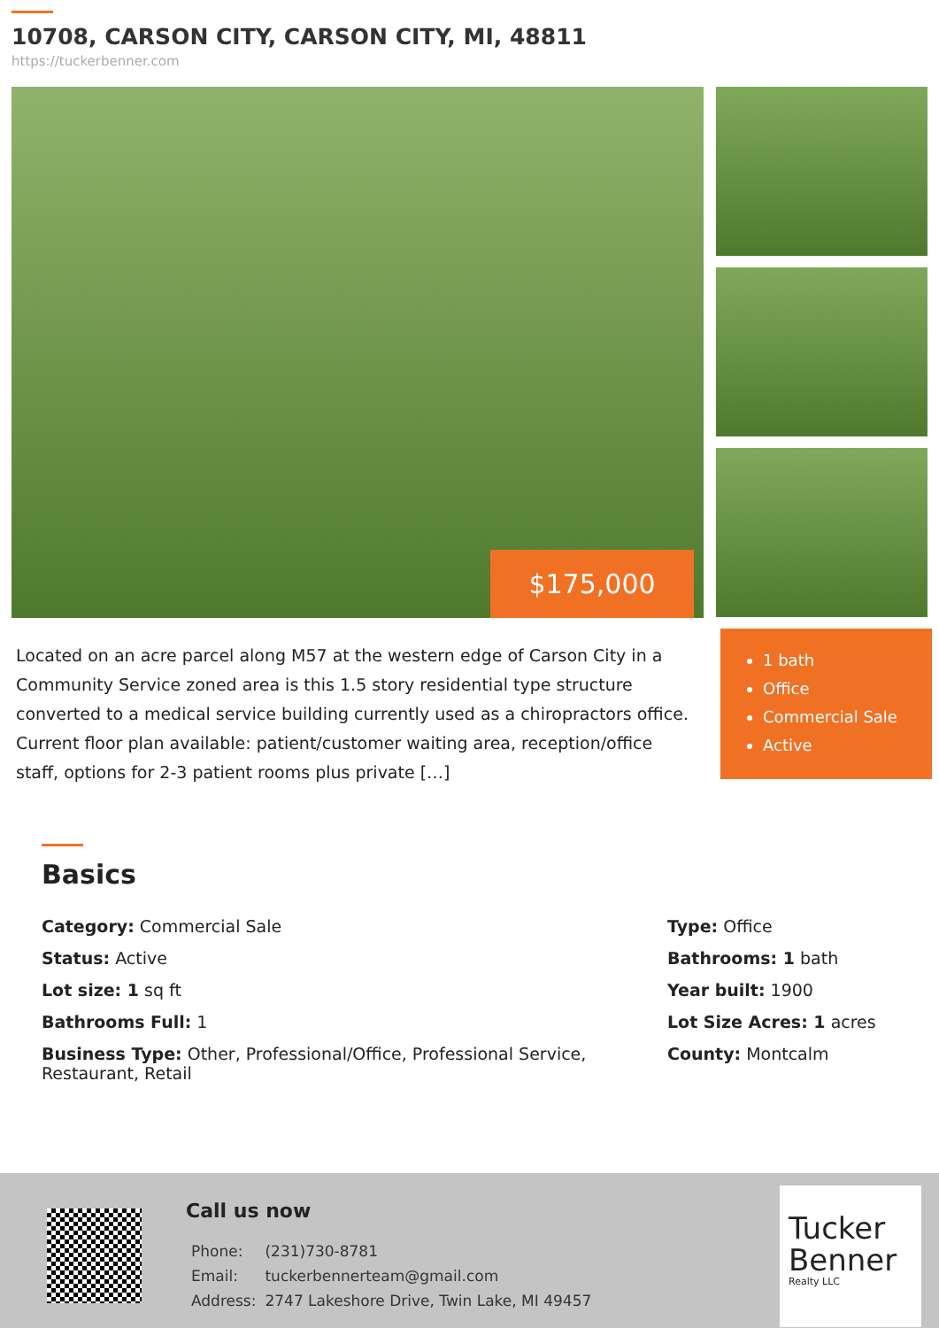10708, CARSON CITY, CARSON CITY, MI, 48811
https://tuckerbenner.com
$175,000
Located on an acre parcel along M57 at the western edge of Carson City in a Community Service zoned area is this 1.5 story residential type structure converted to a medical service building currently used as a chiropractors office. Current floor plan available: patient/customer waiting area, reception/office staff, options for 2-3 patient rooms plus private […]
1 bath
Office
Commercial Sale
Active
Basics
Category: Commercial Sale
Status: Active
Lot size: 1 sq ft
Bathrooms Full: 1
Business Type: Other, Professional/Office, Professional Service, Restaurant, Retail
Type: Office
Bathrooms: 1 bath
Year built: 1900
Lot Size Acres: 1 acres
County: Montcalm
Call us now
| Phone: | (231)730-8781 |
| Email: | tuckerbennerteam@gmail.com |
| Address: | 2747 Lakeshore Drive, Twin Lake, MI 49457 |
Tucker Benner
Realty LLC